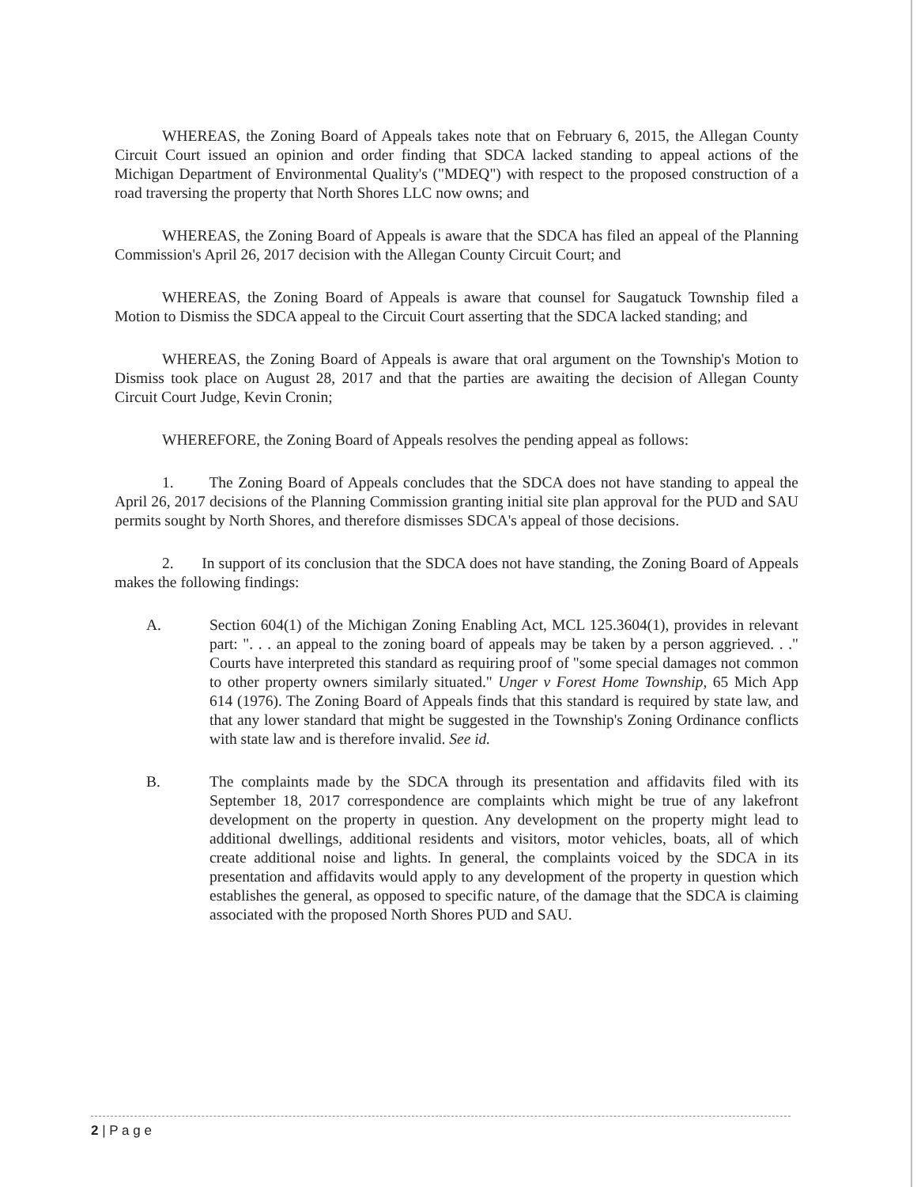WHEREAS, the Zoning Board of Appeals takes note that on February 6, 2015, the Allegan County Circuit Court issued an opinion and order finding that SDCA lacked standing to appeal actions of the Michigan Department of Environmental Quality's ("MDEQ") with respect to the proposed construction of a road traversing the property that North Shores LLC now owns; and
WHEREAS, the Zoning Board of Appeals is aware that the SDCA has filed an appeal of the Planning Commission's April 26, 2017 decision with the Allegan County Circuit Court; and
WHEREAS, the Zoning Board of Appeals is aware that counsel for Saugatuck Township filed a Motion to Dismiss the SDCA appeal to the Circuit Court asserting that the SDCA lacked standing; and
WHEREAS, the Zoning Board of Appeals is aware that oral argument on the Township's Motion to Dismiss took place on August 28, 2017 and that the parties are awaiting the decision of Allegan County Circuit Court Judge, Kevin Cronin;
WHEREFORE, the Zoning Board of Appeals resolves the pending appeal as follows:
1. The Zoning Board of Appeals concludes that the SDCA does not have standing to appeal the April 26, 2017 decisions of the Planning Commission granting initial site plan approval for the PUD and SAU permits sought by North Shores, and therefore dismisses SDCA's appeal of those decisions.
2. In support of its conclusion that the SDCA does not have standing, the Zoning Board of Appeals makes the following findings:
A. Section 604(1) of the Michigan Zoning Enabling Act, MCL 125.3604(1), provides in relevant part: ". . . an appeal to the zoning board of appeals may be taken by a person aggrieved. . ." Courts have interpreted this standard as requiring proof of "some special damages not common to other property owners similarly situated." Unger v Forest Home Township, 65 Mich App 614 (1976). The Zoning Board of Appeals finds that this standard is required by state law, and that any lower standard that might be suggested in the Township's Zoning Ordinance conflicts with state law and is therefore invalid. See id.
B. The complaints made by the SDCA through its presentation and affidavits filed with its September 18, 2017 correspondence are complaints which might be true of any lakefront development on the property in question. Any development on the property might lead to additional dwellings, additional residents and visitors, motor vehicles, boats, all of which create additional noise and lights. In general, the complaints voiced by the SDCA in its presentation and affidavits would apply to any development of the property in question which establishes the general, as opposed to specific nature, of the damage that the SDCA is claiming associated with the proposed North Shores PUD and SAU.
2 | P a g e